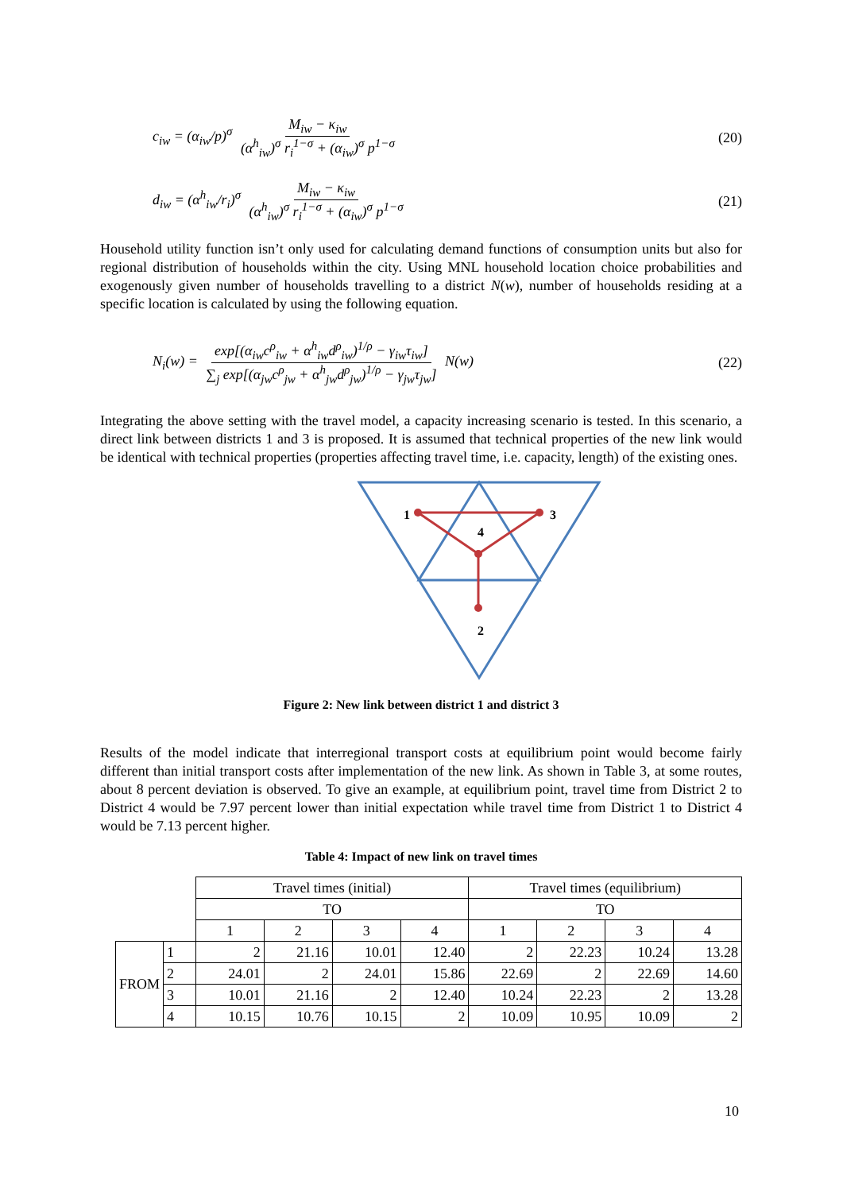c<sub>iw</sub> = (α<sub>iw</sub>/p)<sup>σ</sup> M<sub>iw</sub> − κ<sub>iw</sub> (α<sup>h</sup><sub>iw</sub>)<sup>σ</sup> r<sub>i</sub><sup>1−σ</sup> + (α<sub>iw</sub>)<sup>σ</sup> p<sup>1−σ</sup>
(20)
d<sub>iw</sub> = (α<sup>h</sup><sub>iw</sub>/r<sub>i</sub>)<sup>σ</sup> M<sub>iw</sub> − κ<sub>iw</sub> (α<sup>h</sup><sub>iw</sub>)<sup>σ</sup> r<sub>i</sub><sup>1−σ</sup> + (α<sub>iw</sub>)<sup>σ</sup> p<sup>1−σ</sup>
(21)
Household utility function isn’t only used for calculating demand functions of consumption units but also for regional distribution of households within the city. Using MNL household location choice probabilities and exogenously given number of households travelling to a district N(w), number of households residing at a specific location is calculated by using the following equation.
N<sub>i</sub>(w) = exp[(α<sub>iw</sub>c<sup>ρ</sup><sub>iw</sub> + α<sup>h</sup><sub>iw</sub>d<sup>ρ</sup><sub>iw</sub>)<sup>1/ρ</sup> − γ<sub>iw</sub>τ<sub>iw</sub>] ∑<sub>j</sub> exp[(α<sub>jw</sub>c<sup>ρ</sup><sub>jw</sub> + α<sup>h</sup><sub>jw</sub>d<sup>ρ</sup><sub>jw</sub>)<sup>1/ρ</sup> − γ<sub>jw</sub>τ<sub>jw</sub>] N(w)
(22)
Integrating the above setting with the travel model, a capacity increasing scenario is tested. In this scenario, a direct link between districts 1 and 3 is proposed. It is assumed that technical properties of the new link would be identical with technical properties (properties affecting travel time, i.e. capacity, length) of the existing ones.
1
3
4
2
Figure 2: New link between district 1 and district 3
Results of the model indicate that interregional transport costs at equilibrium point would become fairly different than initial transport costs after implementation of the new link. As shown in Table 3, at some routes, about 8 percent deviation is observed. To give an example, at equilibrium point, travel time from District 2 to District 4 would be 7.97 percent lower than initial expectation while travel time from District 1 to District 4 would be 7.13 percent higher.
Table 4: Impact of new link on travel times
| | | Travel times (initial) | | | | Travel times (equilibrium) | | | |
| | | TO | | | | TO | | | |
| | | 1 | 2 | 3 | 4 | 1 | 2 | 3 | 4 |
| FROM | 1 | 2 | 21.16 | 10.01 | 12.40 | 2 | 22.23 | 10.24 | 13.28 |
| | 2 | 24.01 | 2 | 24.01 | 15.86 | 22.69 | 2 | 22.69 | 14.60 |
| | 3 | 10.01 | 21.16 | 2 | 12.40 | 10.24 | 22.23 | 2 | 13.28 |
| | 4 | 10.15 | 10.76 | 10.15 | 2 | 10.09 | 10.95 | 10.09 | 2 |
10